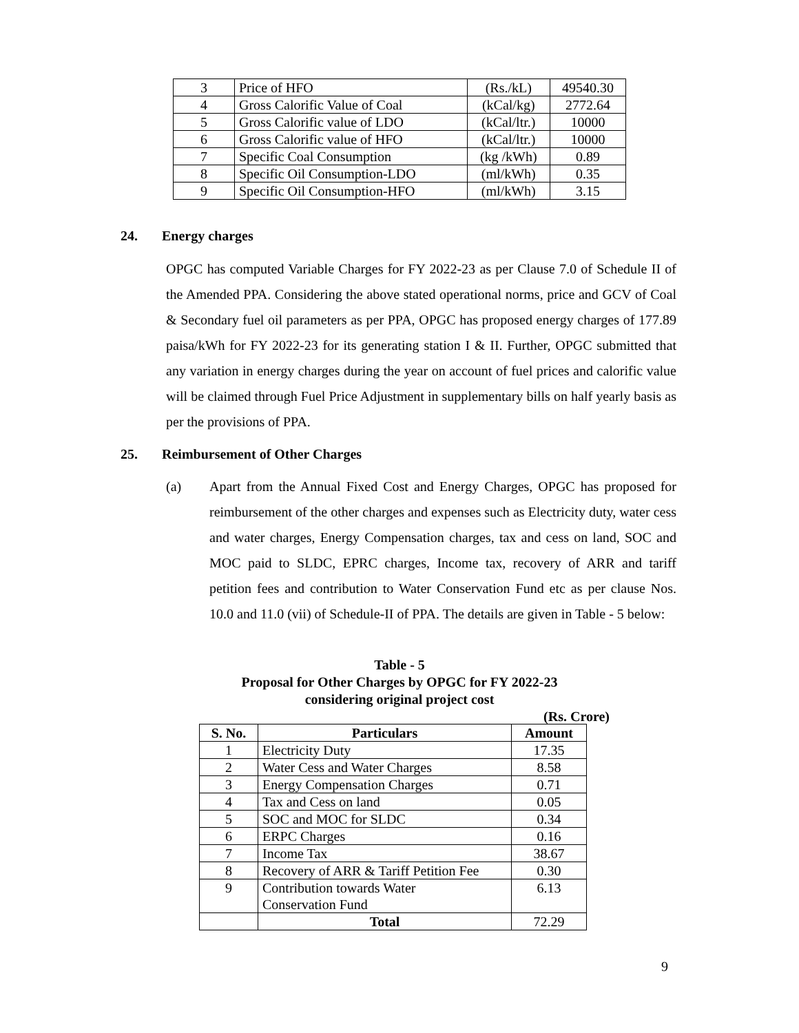| 3 | Price of HFO | (Rs./kL) | 49540.30 |
| 4 | Gross Calorific Value of Coal | (kCal/kg) | 2772.64 |
| 5 | Gross Calorific value of LDO | (kCal/ltr.) | 10000 |
| 6 | Gross Calorific value of HFO | (kCal/ltr.) | 10000 |
| 7 | Specific Coal Consumption | (kg /kWh) | 0.89 |
| 8 | Specific Oil Consumption-LDO | (ml/kWh) | 0.35 |
| 9 | Specific Oil Consumption-HFO | (ml/kWh) | 3.15 |
24. Energy charges
OPGC has computed Variable Charges for FY 2022-23 as per Clause 7.0 of Schedule II of the Amended PPA. Considering the above stated operational norms, price and GCV of Coal & Secondary fuel oil parameters as per PPA, OPGC has proposed energy charges of 177.89 paisa/kWh for FY 2022-23 for its generating station I & II. Further, OPGC submitted that any variation in energy charges during the year on account of fuel prices and calorific value will be claimed through Fuel Price Adjustment in supplementary bills on half yearly basis as per the provisions of PPA.
25. Reimbursement of Other Charges
(a)
Apart from the Annual Fixed Cost and Energy Charges, OPGC has proposed for reimbursement of the other charges and expenses such as Electricity duty, water cess and water charges, Energy Compensation charges, tax and cess on land, SOC and MOC paid to SLDC, EPRC charges, Income tax, recovery of ARR and tariff petition fees and contribution to Water Conservation Fund etc as per clause Nos. 10.0 and 11.0 (vii) of Schedule-II of PPA. The details are given in Table - 5 below:
Table - 5
Proposal for Other Charges by OPGC for FY 2022-23
considering original project cost
(Rs. Crore)
| S. No. | Particulars | Amount |
| --- | --- | --- |
| 1 | Electricity Duty | 17.35 |
| 2 | Water Cess and Water Charges | 8.58 |
| 3 | Energy Compensation Charges | 0.71 |
| 4 | Tax and Cess on land | 0.05 |
| 5 | SOC and MOC for SLDC | 0.34 |
| 6 | ERPC Charges | 0.16 |
| 7 | Income Tax | 38.67 |
| 8 | Recovery of ARR & Tariff Petition Fee | 0.30 |
| 9 | Contribution towards Water Conservation Fund | 6.13 |
| | Total | 72.29 |
9